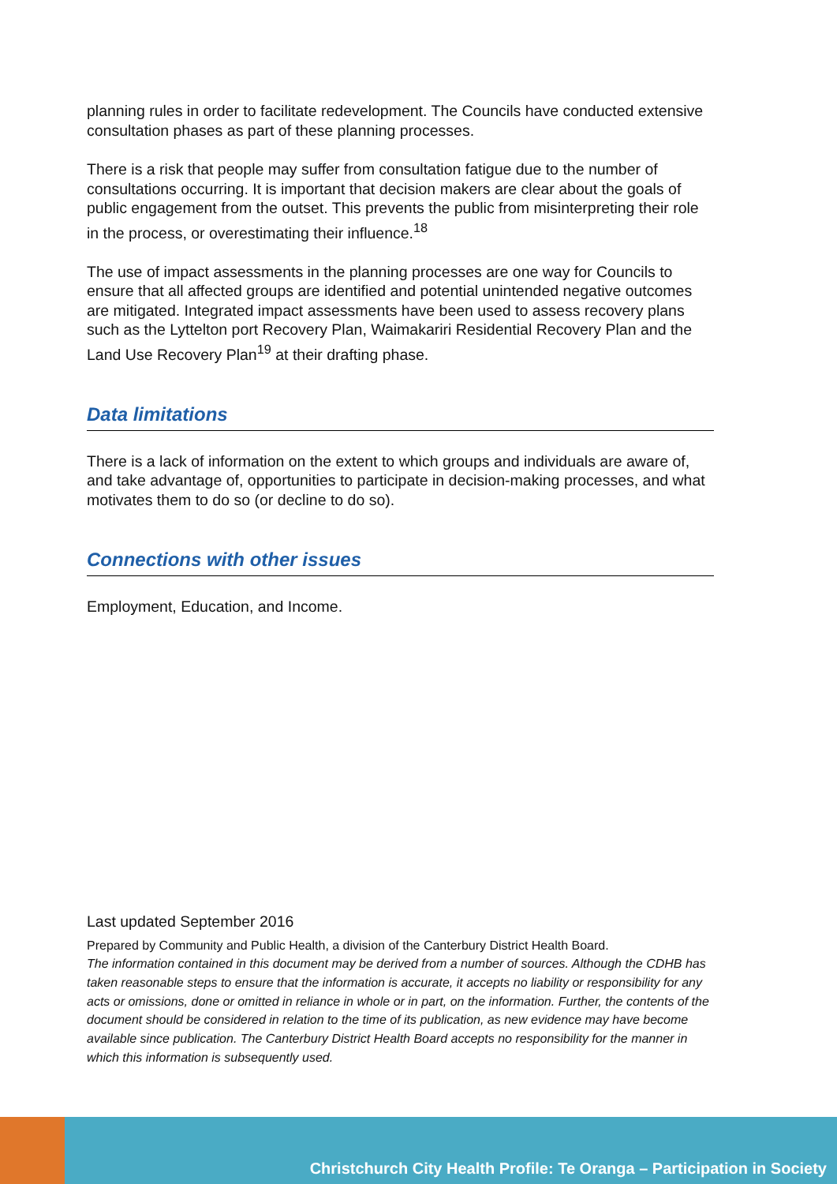planning rules in order to facilitate redevelopment. The Councils have conducted extensive consultation phases as part of these planning processes.
There is a risk that people may suffer from consultation fatigue due to the number of consultations occurring. It is important that decision makers are clear about the goals of public engagement from the outset. This prevents the public from misinterpreting their role in the process, or overestimating their influence.<sup>18</sup>
The use of impact assessments in the planning processes are one way for Councils to ensure that all affected groups are identified and potential unintended negative outcomes are mitigated. Integrated impact assessments have been used to assess recovery plans such as the Lyttelton port Recovery Plan, Waimakariri Residential Recovery Plan and the Land Use Recovery Plan<sup>19</sup> at their drafting phase.
Data limitations
There is a lack of information on the extent to which groups and individuals are aware of, and take advantage of, opportunities to participate in decision-making processes, and what motivates them to do so (or decline to do so).
Connections with other issues
Employment, Education, and Income.
Last updated September 2016
Prepared by Community and Public Health, a division of the Canterbury District Health Board.
The information contained in this document may be derived from a number of sources. Although the CDHB has taken reasonable steps to ensure that the information is accurate, it accepts no liability or responsibility for any acts or omissions, done or omitted in reliance in whole or in part, on the information. Further, the contents of the document should be considered in relation to the time of its publication, as new evidence may have become available since publication. The Canterbury District Health Board accepts no responsibility for the manner in which this information is subsequently used.
Christchurch City Health Profile: Te Oranga – Participation in Society